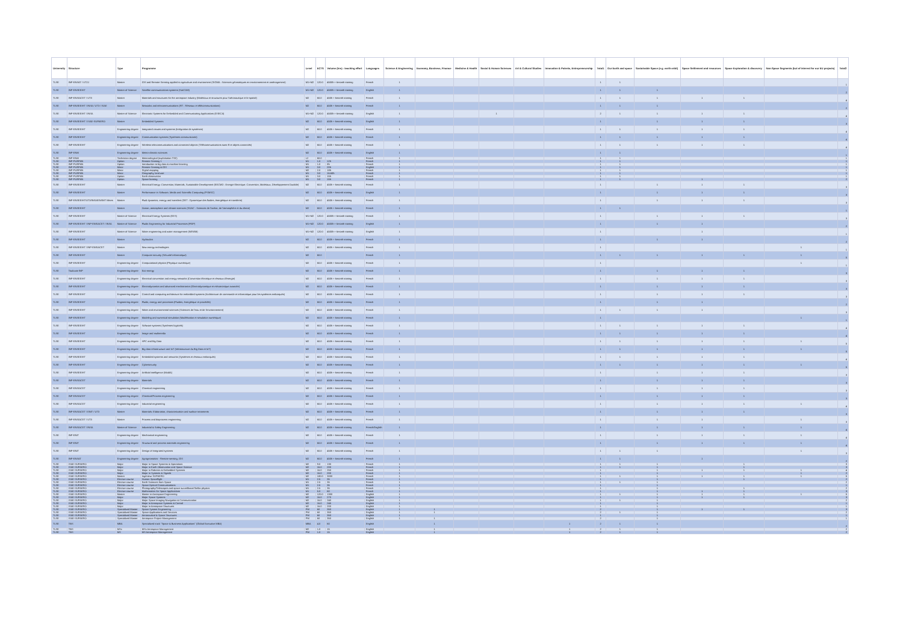| University | Structure | Type | Programme | Level | ECTS | Volume (hrs) - teaching effort | Languages | Science & Engineering | Economy, Business, Finance | Medicine & Health | Social & Human Sciences | Art & Cultural Studies | Innovation & Patents, Entrepreneurship | Total1 | Our Earth and space | Sustainable Space (e.g. earth orbit) | Space Settlement and resources | Space Exploration & discovery | Non-Space Segments (but of interest for our EU projects) | Total2 |
| --- | --- | --- | --- | --- | --- | --- | --- | --- | --- | --- | --- | --- | --- | --- | --- | --- | --- | --- | --- | --- |
| TLSE | INP-ENSAT / UT2J | Master | GIS and Remote Sensing applied to agriculture and environment (SIGMA : Sciences géomatiques en environnement et aménagement) | M1+M2 | 120.0 | 4500h + 6month training | French | 1 | | | | | | 1 | 1 | | | | | 1 |
| TLSE | INP-ENSEEIHT | Master of Science | Satellite communications systems (SatCOM) | M1+M2 | 120.0 | 4500h + 6month training | English | 1 | | | | | | 1 | 1 | 1 | | | | 2 |
| TLSE | INP-ENSIACET / UT3 | Master | Materials and structures for the aerospace industry (Matériaux et structures pour l'aéronautique et le spatial) | M2 | 60.0 | 450h + 6month training | French | 1 | | | | | | 1 | 1 | 1 | 1 | 1 | | 4 |
| TLSE | INP-ENSEEIHT / INSA / UT3 / ISAE | Master | Networks and telecommunications (RT : Réseaux et télécommunications) | M2 | 60.0 | 450h + 6month training | French | 1 | | | | | | 1 | 1 | 1 | | | | 2 |
| TLSE | INP-ENSEEIHT / INSA | Master of Science | Electronic Systems for Embedded and Communicating Applications (ESECA) | M1+M2 | 120.0 | 4500h + 6month training | English | 1 | | | 1 | | | 2 | 1 | 1 | 1 | 1 | | 4 |
| TLSE | INP-ENSEEIHT / ISAE-SUPAERO | Master | Embedded Systems | M2 | 60.0 | 450h + 6month training | English | 1 | | | | | | 1 | | 1 | 1 | 1 | | 3 |
| TLSE | INP-ENSEEIHT | Engineering degree | Integrated circuits and systems (Intégration de systèmes) | M2 | 60.0 | 450h + 6month training | French | 1 | | | | | | 1 | 1 | 1 | 1 | 1 | | 4 |
| TLSE | INP-ENSEEIHT | Engineering degree | Communication systems (Systèmes communicants) | M2 | 60.0 | 450h + 6month training | French | 1 | | | | | | 1 | 1 | 1 | 1 | 1 | | 4 |
| TLSE | INP-ENSEEIHT | Engineering degree | Wireless telecommunications and connected objects (Télécommunications sans fil et objets connectés) | M2 | 60.0 | 450h + 6month training | French | 1 | | | | | | 1 | 1 | 1 | 1 | 1 | | 4 |
| TLSE | INP-ENM | Engineering degree | Meteo-climatic sciences | M2 | 60.0 | 450h + 6month training | English | 1 | | | | | | 1 | 1 | | | | | 1 |
| TLSE | INP-ENM | Technician degree | Meteorological (exploitation TSE) | L2 | 60.0 | | French | 1 | | | | | | 1 | 1 | | | | | 1 |
| TLSE | INP-PURPAN | Option | Remote Sensing 1 | M1 | 1.0 | 12h | French | 1 | | | | | | 1 | 1 | | | | | 1 |
| TLSE | INP-PURPAN | Option | Introduction to big data & machine learning | M1 | 1.0 | 8h | French | 1 | | | | | | 1 | 1 | | | | | 1 |
| TLSE | INP-PURPAN | Minor | Remote Sensing & GIS | M1 | 3.0 | 20h | English | 1 | | | | | | 1 | 1 | | | | | 1 |
| TLSE | INP-PURPAN | Minor | Digital mapping | M2 | 2.0 | 18h | French | 1 | | | | | | 1 | 1 | | | | | 1 |
| TLSE | INP-PURPAN | Minor | Geography, land use | M1 | 3.0 | 16.60h | French | 1 | | | | | | 1 | 1 | | | | | 1 |
| TLSE | INP-PURPAN | Option | Earth observation | M1 | 3.0 | 15h | French | 1 | | | | | | 1 | 1 | | | | | 1 |
| TLSE | INP-PURPAN | Option | Space farming | M1 | 3.0 | 15h | French | 1 | | | | | | 1 | 1 | | 1 | | | 2 |
| TLSE | INP-ENSEEIHT | Master | Electrical Energy: Conversion, Materials, Sustainable Development (EECMD : Energie Electrique: Conversion, Matériaux, Développement Durable) | M2 | 60.0 | 450h + 6month training | French | 1 | | | | | | 1 | | 1 | 1 | 1 | | 3 |
| TLSE | INP-ENSEEIHT | Master | Performance in Software, Media and Scientific Computing (PSMSC) | M2 | 60.0 | 450h + 6month training | English | 1 | | | | | | 1 | | 1 | 1 | 1 | | 3 |
| TLSE | INP-ENSEEIHT/UT3/INSA/ENSMT Mines | Master | Fluid dynamics, energy and transfers (DET : Dynamique des fluides, énergétique et transferts) | M2 | 60.0 | 450h + 6month training | French | 1 | | | | | | 1 | | 1 | 1 | 1 | | 3 |
| TLSE | INP-ENSEEIHT | Master | Ocean, atmosphere and climate sciences (SOAC : Sciences de l'océan, de l'atmosphère et du climat) | M2 | 60.0 | 450h + 6month training | French | 1 | | | | | | 1 | 1 | | | | | 1 |
| TLSE | INP-ENSEEIHT | Master of Science | Electrical Energy Systems (EES) | M1+M2 | 120.0 | 4500h + 6month training | French | 1 | | | | | | 1 | | 1 | 1 | 1 | | 3 |
| TLSE | INP-ENSEEIHT / INP-ENSIACET / INSA | Master of Science | Fluids Engineering for Industrial Processes (FEIP) | M1+M2 | 120.0 | 4500h + 6month training | English | 1 | | | | | | 1 | | 1 | 1 | | | 2 |
| TLSE | INP-ENSEEIHT | Master of Science | Water engineering and water management (WEWM) | M1+M2 | 120.0 | 4500h + 6month training | English | 1 | | | | | | 1 | | | 1 | | | 1 |
| TLSE | INP-ENSEEIHT | Master | Hydraulics | M2 | 60.0 | 450h + 6month training | French | 1 | | | | | | 1 | | 1 | 1 | | | 2 |
| TLSE | INP-ENSEEIHT / INP-ENSIACET | Master | New energy technologies | M2 | 60.0 | 450h + 6month training | French | 1 | | | | | | 1 | | | | | 1 | 1 |
| TLSE | INP-ENSEEIHT | Master | Computer security (Sécurité informatique) | M2 | 60.0 | | French | 1 | | | | | | 1 | 1 | 1 | 1 | 1 | 1 | 5 |
| TLSE | INP-ENSEEIHT | Engineering degree | Computational physics (Physique numérique) | M2 | 60.0 | 450h + 6month training | French | 1 | | | | | | 1 | | | | | 1 | 1 |
| TLSE | Toulouse INP | Engineering degree | Eco-energy | M2 | 60.0 | 450h + 6month training | French | 1 | | | | | | 1 | | 1 | 1 | 1 | | 3 |
| TLSE | INP-ENSEEIHT | Engineering degree | Electrical conversion and energy networks (Conversion électrique et réseaux d'énergie) | M2 | 60.0 | 450h + 6month training | French | 1 | | | | | | 1 | | 1 | 1 | 1 | | 3 |
| TLSE | INP-ENSEEIHT | Engineering degree | Electrodynamics and advanced mechatronics (Electrodynamique et mécatronique avancée) | M2 | 60.0 | 450h + 6month training | French | 1 | | | | | | 1 | | 1 | 1 | 1 | | 3 |
| TLSE | INP-ENSEEIHT | Engineering degree | Control and computing architecture for embedded systems (Architecture de commande et informatique pour les systèmes embarqués) | M2 | 60.0 | 450h + 6month training | French | 1 | | | | | | 1 | | 1 | 1 | 1 | | 3 |
| TLSE | INP-ENSEEIHT | Engineering degree | Fluids, energy and processes (Fluides, énergétique et procédés) | M2 | 60.0 | 450h + 6month training | French | 1 | | | | | | 1 | | 1 | 1 | | | 2 |
| TLSE | INP-ENSEEIHT | Engineering degree | Water and environmental sciences (Sciences de l'eau et de l'environnement) | M2 | 60.0 | 450h + 6month training | French | 1 | | | | | | 1 | 1 | 1 | 1 | | | 3 |
| TLSE | INP-ENSEEIHT | Engineering degree | Modeling and numerical simulation (Modélisation et simulation numérique) | M2 | 60.0 | 450h + 6month training | French | 1 | | | | | | 1 | | | | | 1 | 1 |
| TLSE | INP-ENSEEIHT | Engineering degree | Software systems (Systèmes logiciels) | M2 | 60.0 | 450h + 6month training | French | 1 | | | | | | 1 | 1 | 1 | 1 | 1 | | 4 |
| TLSE | INP-ENSEEIHT | Engineering degree | Image and multimedia | M2 | 60.0 | 450h + 6month training | French | 1 | | | | | | 1 | 1 | 1 | 1 | 1 | | 4 |
| TLSE | INP-ENSEEIHT | Engineering degree | HPC and Big Data | M2 | 60.0 | 450h + 6month training | French | 1 | | | | | | 1 | 1 | 1 | 1 | 1 | 1 | 5 |
| TLSE | INP-ENSEEIHT | Engineering degree | Big data infrastructure and IoT (Infrastructure du Big Data et IoT) | M2 | 60.0 | 450h + 6month training | French | 1 | | | | | | 1 | 1 | 1 | 1 | 1 | 1 | 5 |
| TLSE | INP-ENSEEIHT | Engineering degree | Embedded systems and networks (Systèmes et réseaux embarqués) | M2 | 60.0 | 450h + 6month training | French | 1 | | | | | | 1 | 1 | 1 | 1 | 1 | | 4 |
| TLSE | INP-ENSEEIHT | Engineering degree | Cybersecurity | M2 | 60.0 | 450h + 6month training | French | 1 | | | | | | 1 | 1 | 1 | 1 | 1 | 1 | 5 |
| TLSE | INP-ENSEEIHT | Engineering degree | Artificial intelligence (ModIA) | M2 | 60.0 | 450h + 6month training | French | 1 | | | | | | 1 | | 1 | 1 | 1 | | 3 |
| TLSE | INP-ENSIACET | Engineering degree | Materials | M2 | 60.0 | 450h + 6month training | French | 1 | | | | | | 1 | | 1 | 1 | 1 | | 3 |
| TLSE | INP-ENSIACET | Engineering degree | Chemical engineering | M2 | 60.0 | 450h + 6month training | French | 1 | | | | | | 1 | | 1 | 1 | 1 | | 3 |
| TLSE | INP-ENSIACET | Engineering degree | Chemical/Process engineering | M2 | 60.0 | 450h + 6month training | French | 1 | | | | | | 1 | | 1 | 1 | 1 | | 3 |
| TLSE | INP-ENSIACET | Engineering degree | Industrial engineering | M2 | 60.0 | 450h + 6month training | French | 1 | | | | | | 1 | | 1 | 1 | 1 | 1 | 4 |
| TLSE | INP-ENSIACET / ENIT / UT3 | Master | Materials: Elaboration, characterization and surface treatments | M2 | 60.0 | 450h + 6month training | French | 1 | | | | | | 1 | | 1 | 1 | 1 | | 3 |
| TLSE | INP-ENSIACET / UT3 | Master | Process and bioprocess engineering | M2 | 60.0 | 450h + 6month training | French | 1 | | | | | | 1 | | 1 | 1 | | 1 | 3 |
| TLSE | INP-ENSIACET / INSA | Master of Science | Industrial & Safety Engineering | M2 | 60.0 | 450h + 6month training | French/English | 1 | | | | | | 1 | | 1 | 1 | 1 | 1 | 4 |
| TLSE | INP-ENIT | Engineering degree | Mechanical engineering | M2 | 60.0 | 450h + 6month training | French | 1 | | | | | | 1 | | 1 | 1 | 1 | 1 | 4 |
| TLSE | INP-ENIT | Engineering degree | Structural and process materials engineering | M2 | 60.0 | 450h + 6month training | French | 1 | | | | | | 1 | | 1 | 1 | 1 | 1 | 4 |
| TLSE | INP-ENIT | Engineering degree | Design of integrated systems | M2 | 60.0 | 450h + 6month training | French | 1 | | | | | | 1 | 1 | 1 | | | 1 | 3 |
| TLSE | INP-ENSAT | Engineering degree | Agrogeomatics - Remote sensing, GIS | M2 | 60.0 | 450h + 6month training | French | 1 | | | | | | 1 | 1 | | 1 | | | 2 |
| TLSE | ISAE-SUPAERO | Major | Major in Space Systems & Operations | M2 | 9.0 | 130 | French | 1 | | | | | | 1 | 1 | 1 | | 1 | | 3 |
| TLSE | ISAE-SUPAERO | Major | Major in Earth Observation and Space Science | M2 | 16.0 | 200 | French | 1 | | | | | | 1 | 1 | 1 | | 1 | | 3 |
| TLSE | ISAE-SUPAERO | Major | Major in Robotics & Embedded Systems | M2 | 16.0 | 250 | French | 1 | | | | | | 1 | | 1 | 1 | 1 | 1 | 4 |
| TLSE | ISAE-SUPAERO | Major | Major in Systems & Signals | M2 | 16.0 | 200 | French | 1 | | | | | | 1 | | 1 | | | 1 | 2 |
| TLSE | ISAE-SUPAERO | Master | Ingénieur SUPAERO | M2 | 180.0 | 3000 | French | 1 | | | | | | 1 | 1 | 1 | 1 | 1 | 1 | 5 |
| TLSE | ISAE-SUPAERO | Elective course | Human Spaceflight | M1 | 2.5 | 35 | French | 1 | | | | | | 1 | | 1 | | 1 | | 2 |
| TLSE | ISAE-SUPAERO | Elective course | Earth Sciences from Space | M1 | 2.5 | 35 | French | 1 | | | | | | 1 | 1 | 1 | | | | 2 |
| TLSE | ISAE-SUPAERO | Elective course | Space Optical Communications | M1 | 2.5 | 35 | French | 1 | | | | | | 1 | | 1 | | | | 1 |
| TLSE | ISAE-SUPAERO | Elective course | Photography/Telescopes and space surveillance/Stellar physics | M1 | 2.5 | 35 | French | 1 | | | | | | 1 | | 1 | | 1 | | 2 |
| TLSE | ISAE-SUPAERO | Elective course | Mathematics for Space Applications | M1 | 5.0 | 60 | French | 1 | | | | | | 1 | | 1 | 1 | 1 | | 3 |
| TLSE | ISAE-SUPAERO | Master | Master in Aerospace Engineering | M2 | 120.0 | 1300 | English | 1 | | | | | | 1 | 1 | 1 | 1 | 1 | 1 | 5 |
| TLSE | ISAE-SUPAERO | Major | Major Space Systems | M2 | 16.0 | 270 | English | 1 | | | | | | 1 | | 1 | 1 | 1 | | 3 |
| TLSE | ISAE-SUPAERO | Major | Major Space Imaging Navigation & Communication | M2 | 16.0 | 240 | English | 1 | | | | | | 1 | 1 | 1 | | | | 2 |
| TLSE | ISAE-SUPAERO | Major | Major in Aerospace Systems & Control | M2 | 16.0 | 245 | English | 1 | | | | | | 1 | | 1 | | | | 1 |
| TLSE | ISAE-SUPAERO | Major | Major in Aerospace Structures | M2 | 16.0 | 200 | English | 1 | | | | | | 1 | | 1 | | | | 1 |
| TLSE | ISAE-SUPAERO | Specialized Master | Space System Engineering | PM | 60 | 350 | English | 1 | 1 | | | | | 2 | | 1 | 1 | 1 | | 3 |
| TLSE | ISAE-SUPAERO | Specialized Master | Space Applications and Services | PM | 60 | 350 | English | 1 | 1 | | | | | 2 | 1 | 1 | | | | 2 |
| TLSE | ISAE-SUPAERO | Specialized Master | Aeronautical & Space Structures | PM | 60 | 350 | English | 1 | | | | | | 1 | | 1 | | | | 1 |
| TLSE | ISAE-SUPAERO | Specialized Master | Aerospace Project Management | PM | 60 | 350 | English | 1 | 1 | | | | | 2 | | 1 | | | | 1 |
| TLSE | TBS | MBA | Specialized track "Space & Business Applications" (Global Executive MBA) | MBA | 4.0 | 60 | English | | 1 | | | | 1 | 2 | 1 | 1 | | | | 2 |
| TLSE | TBS | MSc | MSc Aerospace Management | M2 | 1.0 | 15 | English | | 1 | | | | 1 | 2 | 1 | 1 | | | | 2 |
| TLSE | TBS | MS | MS Aerospace Management | PM | 1.0 | 15 | English | | 1 | | | | 1 | 2 | 1 | 1 | | | | 2 |